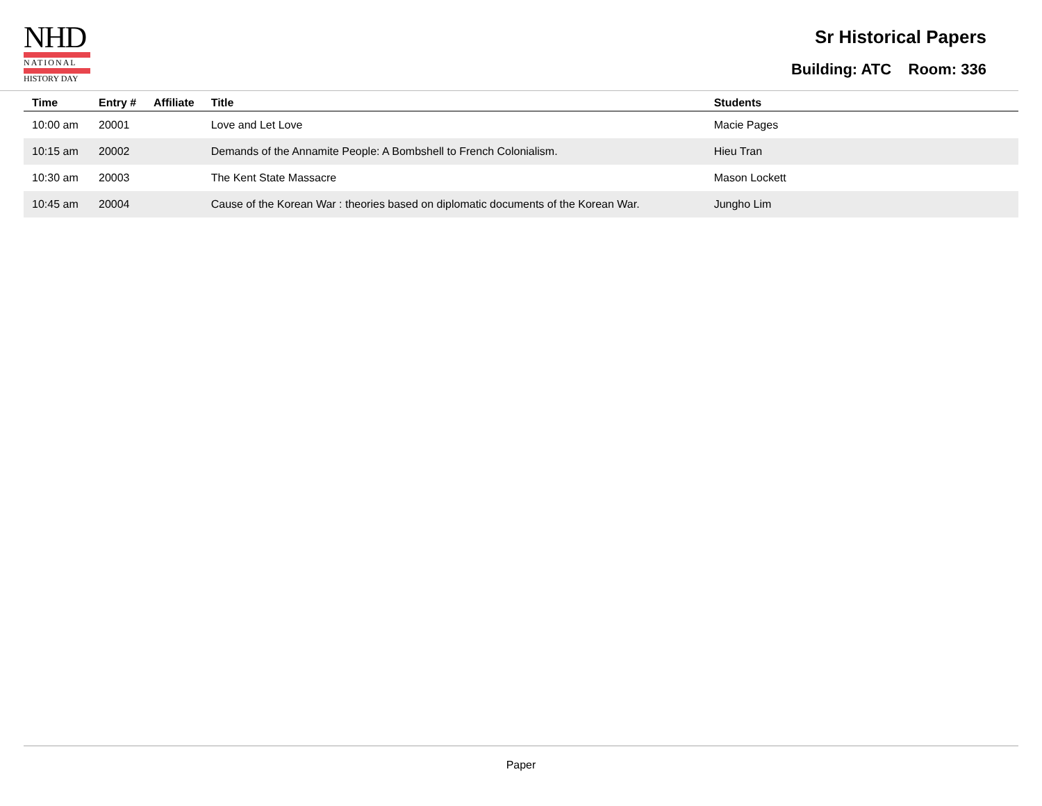NHD
NATIONAL
HISTORY DAY
Sr Historical Papers
Building: ATC Room: 336
| Time | Entry # | Affiliate | Title | Students |
| --- | --- | --- | --- | --- |
| 10:00 am | 20001 | | Love and Let Love | Macie Pages |
| 10:15 am | 20002 | | Demands of the Annamite People: A Bombshell to French Colonialism. | Hieu Tran |
| 10:30 am | 20003 | | The Kent State Massacre | Mason Lockett |
| 10:45 am | 20004 | | Cause of the Korean War : theories based on diplomatic documents of the Korean War. | Jungho Lim |
Paper